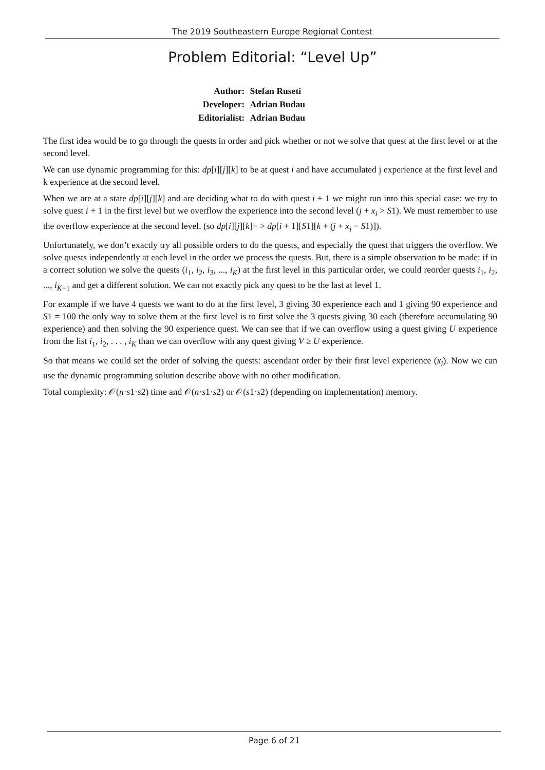The 2019 Southeastern Europe Regional Contest
Problem Editorial: “Level Up”
| Author: | Stefan Ruseti |
| Developer: | Adrian Budau |
| Editorialist: | Adrian Budau |
The first idea would be to go through the quests in order and pick whether or not we solve that quest at the first level or at the second level.
We can use dynamic programming for this: dp[i][j][k] to be at quest i and have accumulated j experience at the first level and k experience at the second level.
When we are at a state dp[i][j][k] and are deciding what to do with quest i + 1 we might run into this special case: we try to solve quest i + 1 in the first level but we overflow the experience into the second level (j + x<sub>i</sub> > S1). We must remember to use the overflow experience at the second level. (so dp[i][j][k]− > dp[i + 1][S1][k + (j + x<sub>i</sub> − S1)]).
Unfortunately, we don’t exactly try all possible orders to do the quests, and especially the quest that triggers the overflow. We solve quests independently at each level in the order we process the quests. But, there is a simple observation to be made: if in a correct solution we solve the quests (i<sub>1</sub>, i<sub>2</sub>, i<sub>3</sub>, ..., i<sub>K</sub>) at the first level in this particular order, we could reorder quests i<sub>1</sub>, i<sub>2</sub>, ..., i<sub>K−1</sub> and get a different solution. We can not exactly pick any quest to be the last at level 1.
For example if we have 4 quests we want to do at the first level, 3 giving 30 experience each and 1 giving 90 experience and S1 = 100 the only way to solve them at the first level is to first solve the 3 quests giving 30 each (therefore accumulating 90 experience) and then solving the 90 experience quest. We can see that if we can overflow using a quest giving U experience from the list i<sub>1</sub>, i<sub>2</sub>, . . . , i<sub>K</sub> than we can overflow with any quest giving V ≥ U experience.
So that means we could set the order of solving the quests: ascendant order by their first level experience (x<sub>i</sub>). Now we can use the dynamic programming solution describe above with no other modification.
Total complexity: 𝒪(n·s1·s2) time and 𝒪(n·s1·s2) or 𝒪(s1·s2) (depending on implementation) memory.
Page 6 of 21